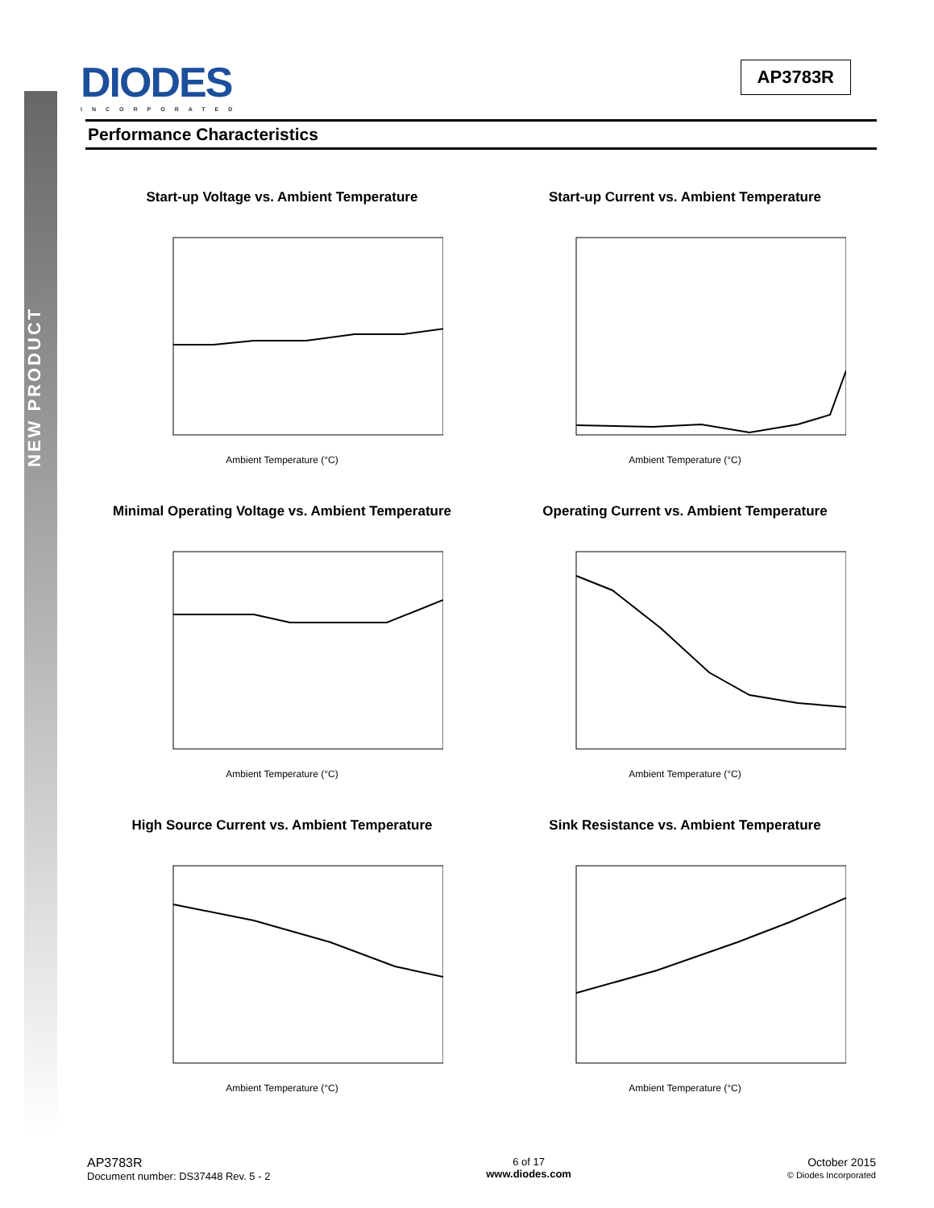NEW PRODUCT
DIODES
INCORPORATED
AP3783R
Performance Characteristics
Start-up Voltage vs. Ambient Temperature
Ambient Temperature (°C)
Start-up Current vs. Ambient Temperature
Ambient Temperature (°C)
Minimal Operating Voltage vs. Ambient Temperature
Ambient Temperature (°C)
Operating Current vs. Ambient Temperature
Ambient Temperature (°C)
High Source Current vs. Ambient Temperature
Ambient Temperature (°C)
Sink Resistance vs. Ambient Temperature
Ambient Temperature (°C)
AP3783R
Document number: DS37448 Rev. 5 - 2
6 of 17
www.diodes.com
October 2015
© Diodes Incorporated